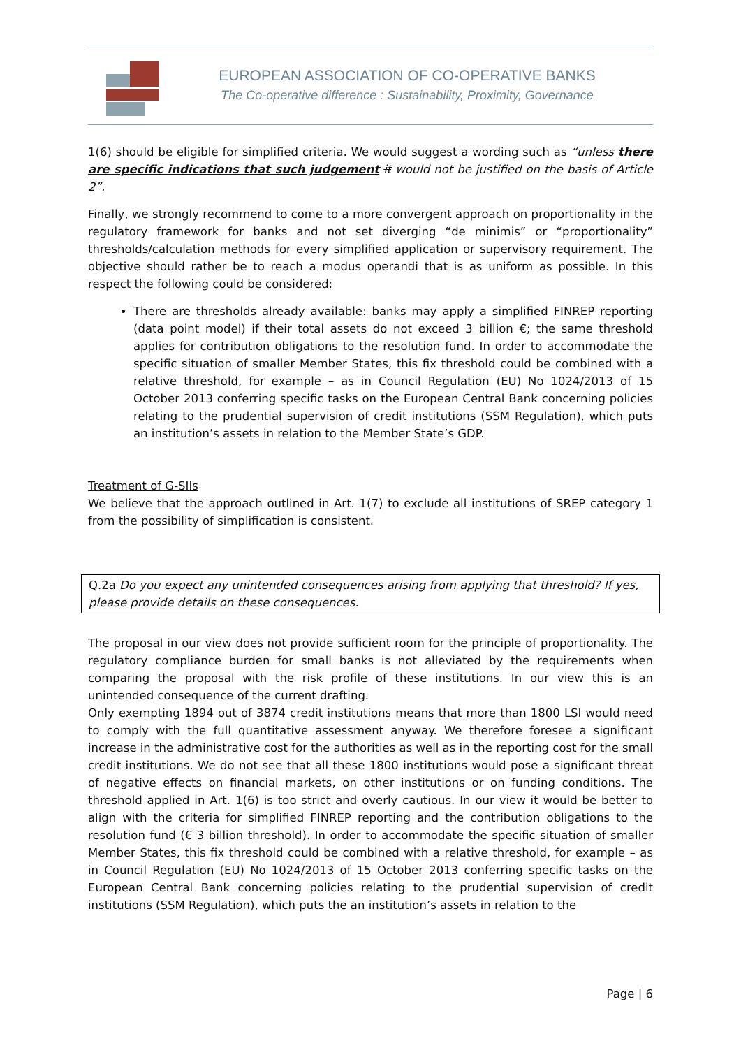EUROPEAN ASSOCIATION OF CO-OPERATIVE BANKS
The Co-operative difference : Sustainability, Proximity, Governance
1(6) should be eligible for simplified criteria. We would suggest a wording such as “unless there are specific indications that such judgement it would not be justified on the basis of Article 2”.
Finally, we strongly recommend to come to a more convergent approach on proportionality in the regulatory framework for banks and not set diverging “de minimis” or “proportionality” thresholds/calculation methods for every simplified application or supervisory requirement. The objective should rather be to reach a modus operandi that is as uniform as possible. In this respect the following could be considered:
There are thresholds already available: banks may apply a simplified FINREP reporting (data point model) if their total assets do not exceed 3 billion €; the same threshold applies for contribution obligations to the resolution fund. In order to accommodate the specific situation of smaller Member States, this fix threshold could be combined with a relative threshold, for example – as in Council Regulation (EU) No 1024/2013 of 15 October 2013 conferring specific tasks on the European Central Bank concerning policies relating to the prudential supervision of credit institutions (SSM Regulation), which puts an institution’s assets in relation to the Member State’s GDP.
Treatment of G-SIIs
We believe that the approach outlined in Art. 1(7) to exclude all institutions of SREP category 1 from the possibility of simplification is consistent.
Q.2a Do you expect any unintended consequences arising from applying that threshold? If yes, please provide details on these consequences.
The proposal in our view does not provide sufficient room for the principle of proportionality. The regulatory compliance burden for small banks is not alleviated by the requirements when comparing the proposal with the risk profile of these institutions. In our view this is an unintended consequence of the current drafting.
Only exempting 1894 out of 3874 credit institutions means that more than 1800 LSI would need to comply with the full quantitative assessment anyway. We therefore foresee a significant increase in the administrative cost for the authorities as well as in the reporting cost for the small credit institutions. We do not see that all these 1800 institutions would pose a significant threat of negative effects on financial markets, on other institutions or on funding conditions. The threshold applied in Art. 1(6) is too strict and overly cautious. In our view it would be better to align with the criteria for simplified FINREP reporting and the contribution obligations to the resolution fund (€ 3 billion threshold). In order to accommodate the specific situation of smaller Member States, this fix threshold could be combined with a relative threshold, for example – as in Council Regulation (EU) No 1024/2013 of 15 October 2013 conferring specific tasks on the European Central Bank concerning policies relating to the prudential supervision of credit institutions (SSM Regulation), which puts the an institution’s assets in relation to the
Page | 6